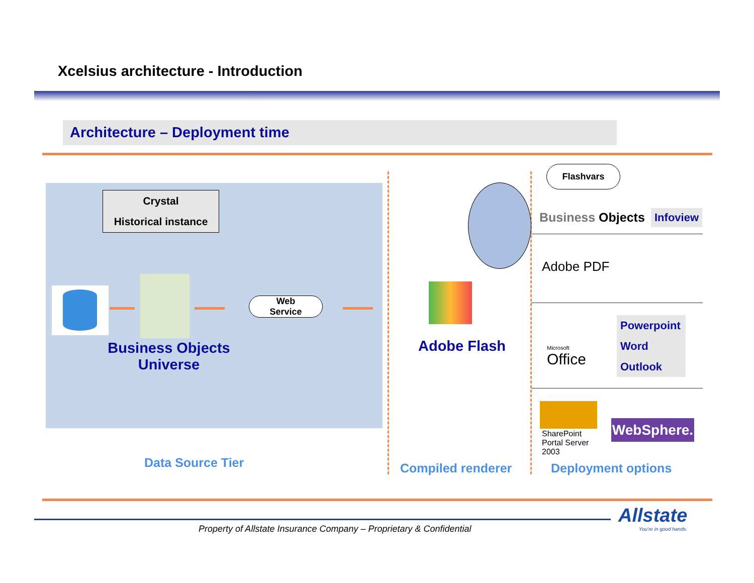Xcelsius architecture - Introduction
Architecture – Deployment time
Crystal
Historical instance
Web
Service
Business Objects Universe
Data Source Tier
Adobe Flash
Compiled renderer
Flashvars
Business Objects Infoview
Adobe PDF
Microsoft
Office
Powerpoint
Word
Outlook
SharePoint Portal Server 2003
WebSphere.
Deployment options
Property of Allstate Insurance Company – Proprietary & Confidential
Allstate
You're in good hands.